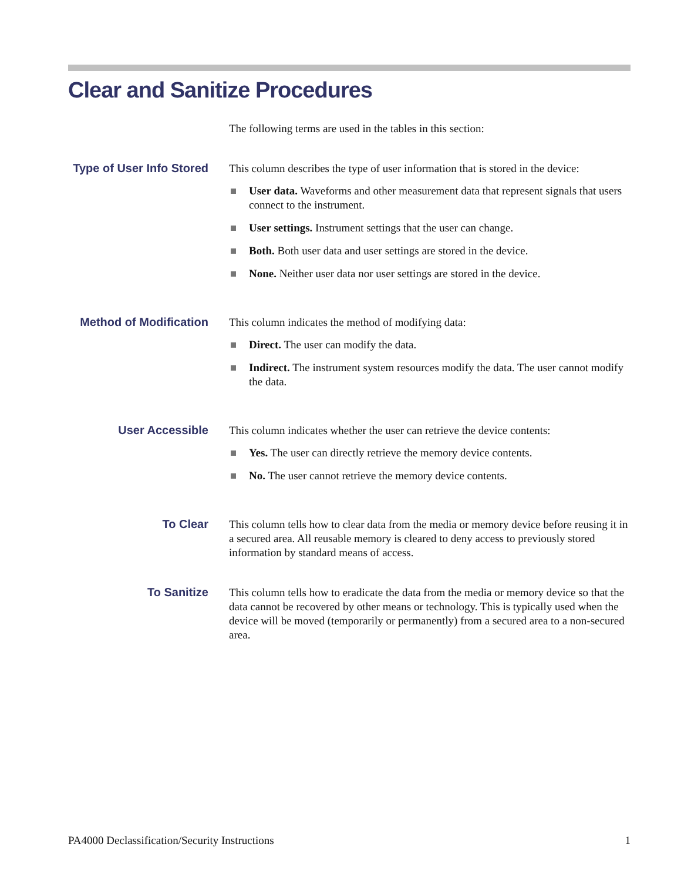Clear and Sanitize Procedures
The following terms are used in the tables in this section:
Type of User Info Stored
This column describes the type of user information that is stored in the device:
User data. Waveforms and other measurement data that represent signals that users connect to the instrument.
User settings. Instrument settings that the user can change.
Both. Both user data and user settings are stored in the device.
None. Neither user data nor user settings are stored in the device.
Method of Modification
This column indicates the method of modifying data:
Direct. The user can modify the data.
Indirect. The instrument system resources modify the data. The user cannot modify the data.
User Accessible
This column indicates whether the user can retrieve the device contents:
Yes. The user can directly retrieve the memory device contents.
No. The user cannot retrieve the memory device contents.
To Clear
This column tells how to clear data from the media or memory device before reusing it in a secured area. All reusable memory is cleared to deny access to previously stored information by standard means of access.
To Sanitize
This column tells how to eradicate the data from the media or memory device so that the data cannot be recovered by other means or technology. This is typically used when the device will be moved (temporarily or permanently) from a secured area to a non-secured area.
PA4000 Declassification/Security Instructions 1